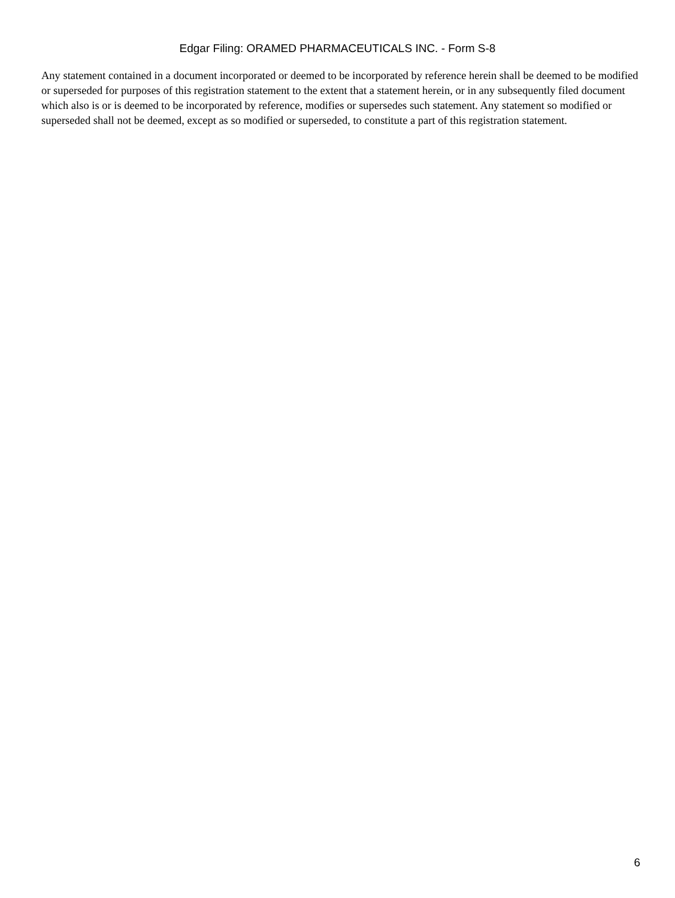Edgar Filing: ORAMED PHARMACEUTICALS INC. - Form S-8
Any statement contained in a document incorporated or deemed to be incorporated by reference herein shall be deemed to be modified or superseded for purposes of this registration statement to the extent that a statement herein, or in any subsequently filed document which also is or is deemed to be incorporated by reference, modifies or supersedes such statement. Any statement so modified or superseded shall not be deemed, except as so modified or superseded, to constitute a part of this registration statement.
6